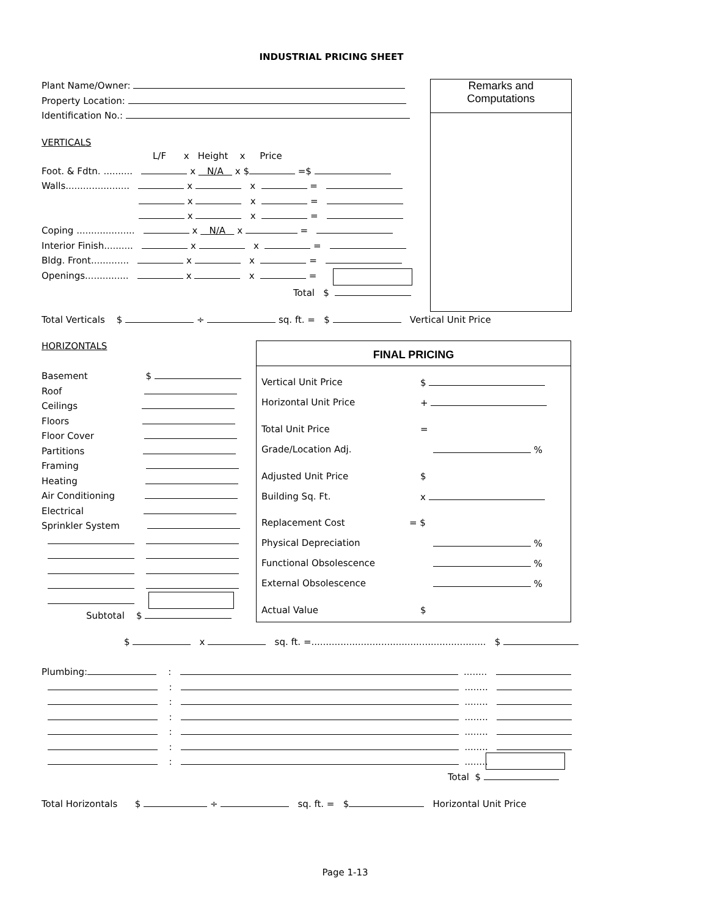INDUSTRIAL PRICING SHEET
Plant Name/Owner:
Property Location:
Identification No.:
Remarks and
Computations
VERTICALS
L/F x Height x Price
Foot. & Fdtn. .......... x N/A x $ =$
Walls...................... x x =
x x =
x x =
Coping .................... x N/A x =
Interior Finish.......... x x =
Bldg. Front............. x x =
Openings............... x x =
Total $
Total Verticals $ ÷ sq. ft. = $ Vertical Unit Price
HORIZONTALS
Basement $
Roof
Ceilings
Floors
Floor Cover
Partitions
Framing
Heating
Air Conditioning
Electrical
Sprinkler System
Subtotal $
FINAL PRICING
Vertical Unit Price $
Horizontal Unit Price +
Total Unit Price =
Grade/Location Adj. %
Adjusted Unit Price $
Building Sq. Ft. x
Replacement Cost = $
Physical Depreciation %
Functional Obsolescence %
External Obsolescence %
Actual Value $
$ x sq. ft. =............................................................ $
Plumbing: : ........
: ........
: ........
: ........
: ........
: ........
: ........
Total $
Total Horizontals $ ÷ sq. ft. = $ Horizontal Unit Price
Page 1-13